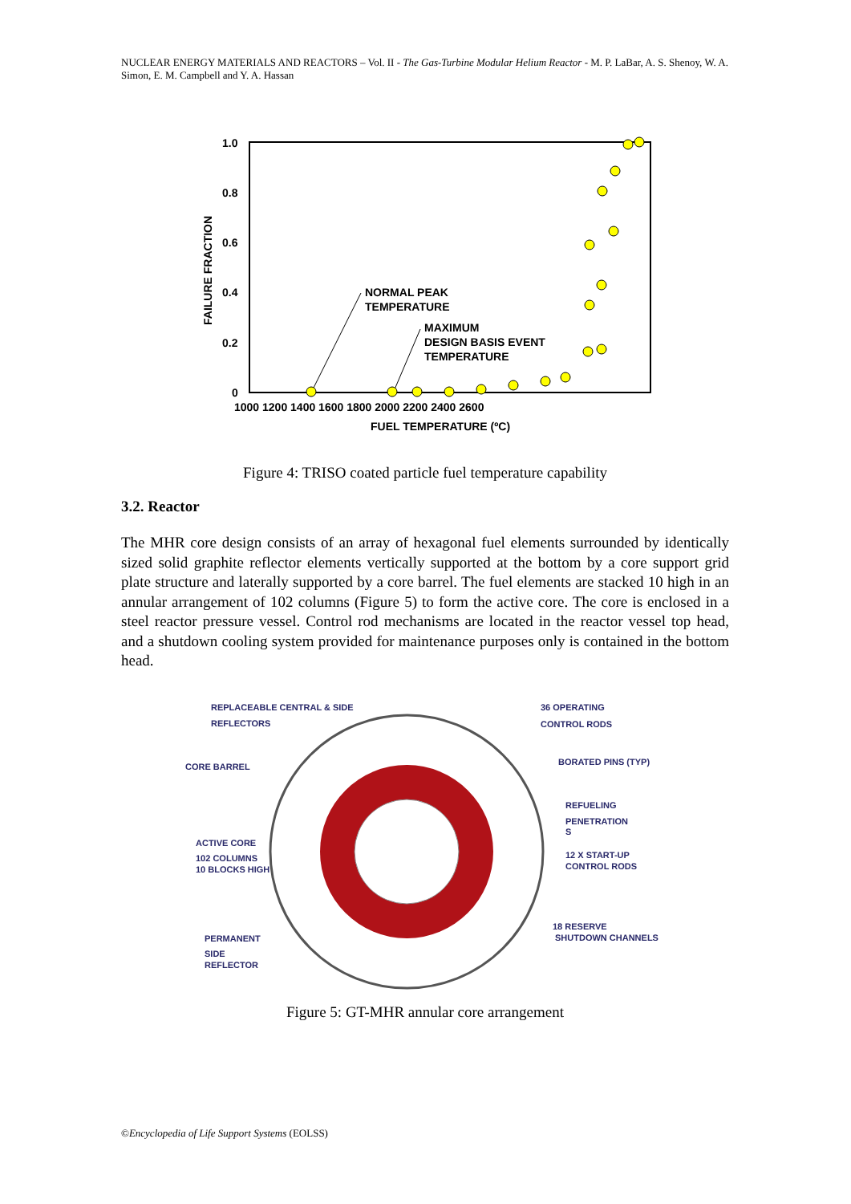NUCLEAR ENERGY MATERIALS AND REACTORS – Vol. II - The Gas-Turbine Modular Helium Reactor - M. P. LaBar, A. S. Shenoy, W. A. Simon, E. M. Campbell and Y. A. Hassan
1.0
0.8
0.6
0.4
0.2
0
1000 1200 1400 1600 1800 2000 2200 2400 2600
FUEL TEMPERATURE (ºC)
FAILURE FRACTION
NORMAL PEAK
TEMPERATURE
MAXIMUM
DESIGN BASIS EVENT
TEMPERATURE
Figure 4: TRISO coated particle fuel temperature capability
3.2. Reactor
The MHR core design consists of an array of hexagonal fuel elements surrounded by identically sized solid graphite reflector elements vertically supported at the bottom by a core support grid plate structure and laterally supported by a core barrel. The fuel elements are stacked 10 high in an annular arrangement of 102 columns (Figure 5) to form the active core. The core is enclosed in a steel reactor pressure vessel. Control rod mechanisms are located in the reactor vessel top head, and a shutdown cooling system provided for maintenance purposes only is contained in the bottom head.
REPLACEABLE CENTRAL & SIDE
REFLECTORS
CORE BARREL
ACTIVE CORE
102 COLUMNS
10 BLOCKS HIGH
PERMANENT
SIDE
REFLECTOR
36 OPERATING
CONTROL RODS
BORATED PINS (TYP)
REFUELING
PENETRATION
S
12 X START-UP
CONTROL RODS
18 RESERVE
SHUTDOWN CHANNELS
Figure 5: GT-MHR annular core arrangement
©Encyclopedia of Life Support Systems (EOLSS)